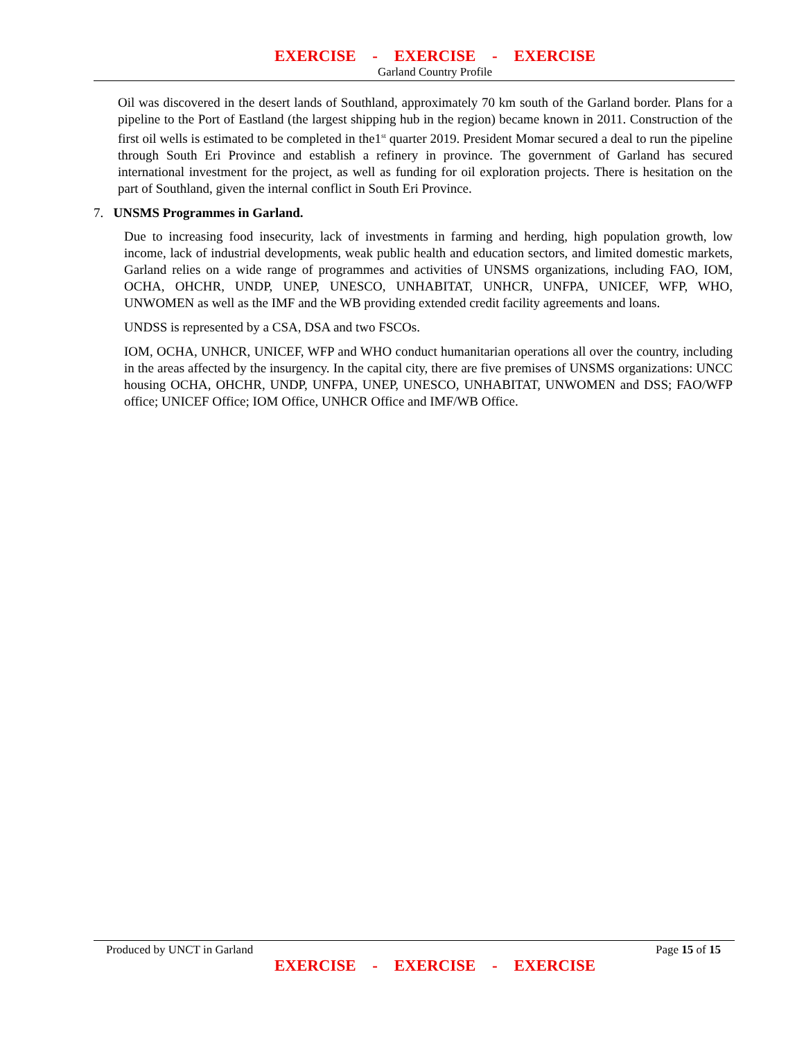EXERCISE - EXERCISE - EXERCISE
Garland Country Profile
Oil was discovered in the desert lands of Southland, approximately 70 km south of the Garland border. Plans for a pipeline to the Port of Eastland (the largest shipping hub in the region) became known in 2011. Construction of the first oil wells is estimated to be completed in the1<sup>st</sup> quarter 2019. President Momar secured a deal to run the pipeline through South Eri Province and establish a refinery in province. The government of Garland has secured international investment for the project, as well as funding for oil exploration projects. There is hesitation on the part of Southland, given the internal conflict in South Eri Province.
7. UNSMS Programmes in Garland.
Due to increasing food insecurity, lack of investments in farming and herding, high population growth, low income, lack of industrial developments, weak public health and education sectors, and limited domestic markets, Garland relies on a wide range of programmes and activities of UNSMS organizations, including FAO, IOM, OCHA, OHCHR, UNDP, UNEP, UNESCO, UNHABITAT, UNHCR, UNFPA, UNICEF, WFP, WHO, UNWOMEN as well as the IMF and the WB providing extended credit facility agreements and loans.
UNDSS is represented by a CSA, DSA and two FSCOs.
IOM, OCHA, UNHCR, UNICEF, WFP and WHO conduct humanitarian operations all over the country, including in the areas affected by the insurgency. In the capital city, there are five premises of UNSMS organizations: UNCC housing OCHA, OHCHR, UNDP, UNFPA, UNEP, UNESCO, UNHABITAT, UNWOMEN and DSS; FAO/WFP office; UNICEF Office; IOM Office, UNHCR Office and IMF/WB Office.
Produced by UNCT in Garland Page 15 of 15
EXERCISE - EXERCISE - EXERCISE